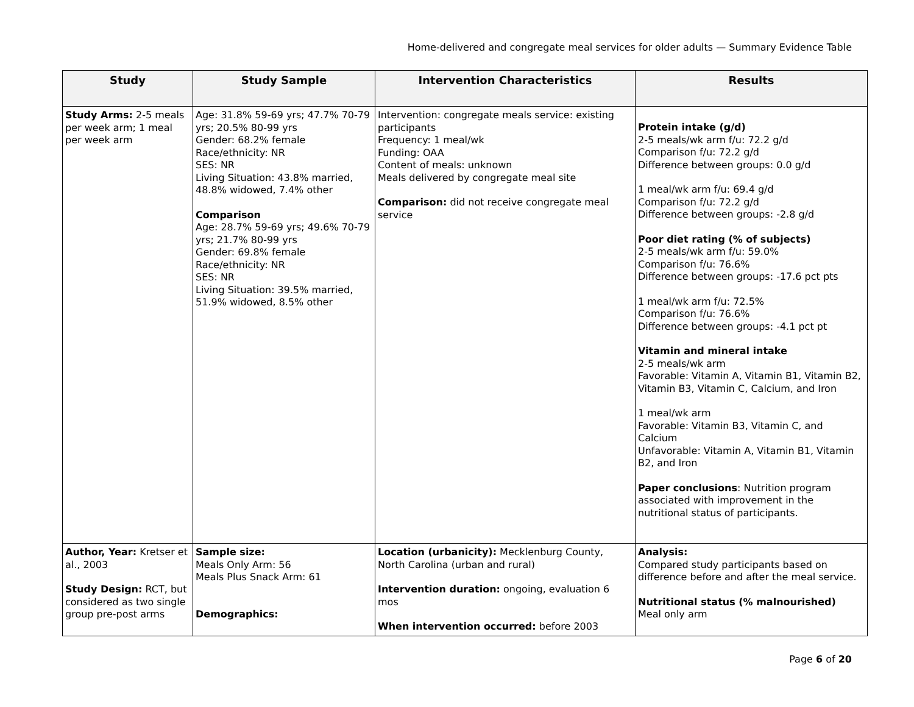Home-delivered and congregate meal services for older adults — Summary Evidence Table
| Study | Study Sample | Intervention Characteristics | Results |
| --- | --- | --- | --- |
| Study Arms: 2-5 meals per week arm; 1 meal per week arm | Age: 31.8% 59-69 yrs; 47.7% 70-79 yrs; 20.5% 80-99 yrs Gender: 68.2% female Race/ethnicity: NR SES: NR Living Situation: 43.8% married, 48.8% widowed, 7.4% other Comparison Age: 28.7% 59-69 yrs; 49.6% 70-79 yrs; 21.7% 80-99 yrs Gender: 69.8% female Race/ethnicity: NR SES: NR Living Situation: 39.5% married, 51.9% widowed, 8.5% other | Intervention: congregate meals service: existing participants Frequency: 1 meal/wk Funding: OAA Content of meals: unknown Meals delivered by congregate meal site Comparison: did not receive congregate meal service | Protein intake (g/d) 2-5 meals/wk arm f/u: 72.2 g/d Comparison f/u: 72.2 g/d Difference between groups: 0.0 g/d 1 meal/wk arm f/u: 69.4 g/d Comparison f/u: 72.2 g/d Difference between groups: -2.8 g/d Poor diet rating (% of subjects) 2-5 meals/wk arm f/u: 59.0% Comparison f/u: 76.6% Difference between groups: -17.6 pct pts 1 meal/wk arm f/u: 72.5% Comparison f/u: 76.6% Difference between groups: -4.1 pct pt Vitamin and mineral intake 2-5 meals/wk arm Favorable: Vitamin A, Vitamin B1, Vitamin B2, Vitamin B3, Vitamin C, Calcium, and Iron 1 meal/wk arm Favorable: Vitamin B3, Vitamin C, and Calcium Unfavorable: Vitamin A, Vitamin B1, Vitamin B2, and Iron Paper conclusions : Nutrition program associated with improvement in the nutritional status of participants. |
| Author, Year: Kretser et al., 2003 Study Design: RCT, but considered as two single group pre-post arms | Sample size: Meals Only Arm: 56 Meals Plus Snack Arm: 61 Demographics: | Location (urbanicity): Mecklenburg County, North Carolina (urban and rural) Intervention duration: ongoing, evaluation 6 mos When intervention occurred: before 2003 | Analysis: Compared study participants based on difference before and after the meal service. Nutritional status (% malnourished) Meal only arm |
Page 6 of 20